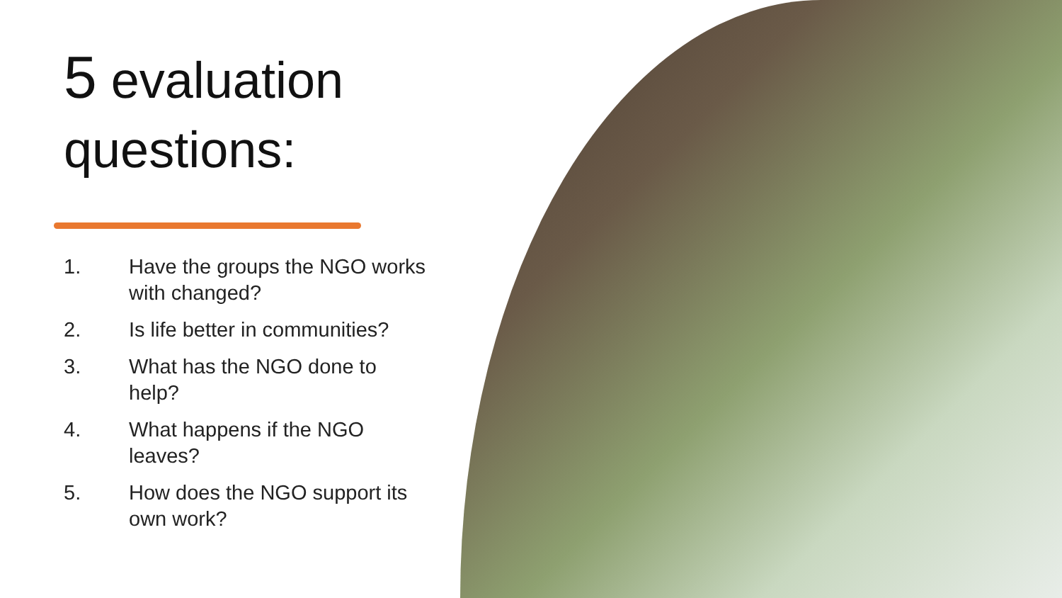5 evaluation
questions:
1. Have the groups the NGO works with changed?
2. Is life better in communities?
3. What has the NGO done to help?
4. What happens if the NGO leaves?
5. How does the NGO support its own work?